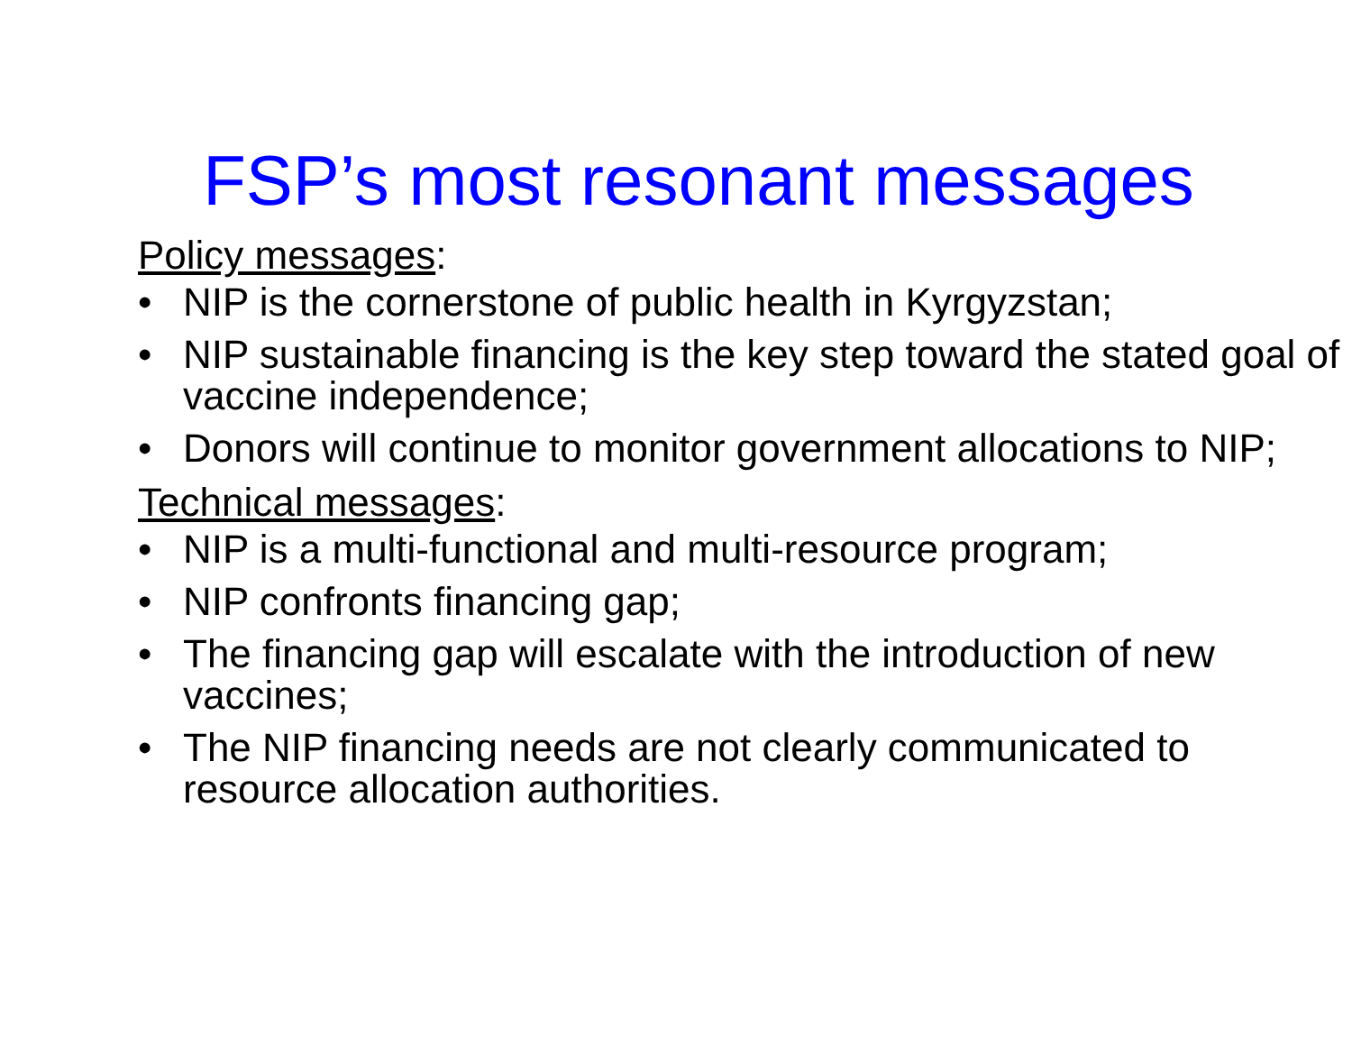FSP’s most resonant messages
Policy messages:
• NIP is the cornerstone of public health in Kyrgyzstan;
• NIP sustainable financing is the key step toward the stated goal of vaccine independence;
• Donors will continue to monitor government allocations to NIP;
Technical messages:
• NIP is a multi-functional and multi-resource program;
• NIP confronts financing gap;
• The financing gap will escalate with the introduction of new vaccines;
• The NIP financing needs are not clearly communicated to resource allocation authorities.